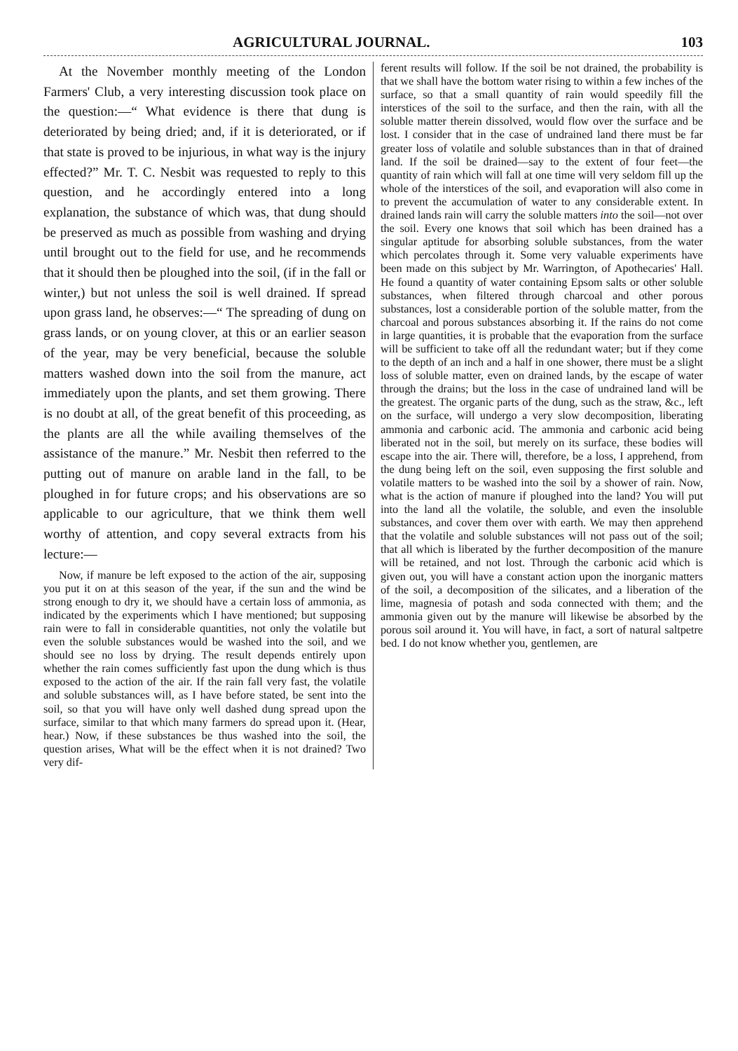AGRICULTURAL JOURNAL. 103
At the November monthly meeting of the London Farmers' Club, a very interesting discussion took place on the question:—“ What evidence is there that dung is deteriorated by being dried; and, if it is deteriorated, or if that state is proved to be injurious, in what way is the injury effected?” Mr. T. C. Nesbit was requested to reply to this question, and he accordingly entered into a long explanation, the substance of which was, that dung should be preserved as much as possible from washing and drying until brought out to the field for use, and he recommends that it should then be ploughed into the soil, (if in the fall or winter,) but not unless the soil is well drained. If spread upon grass land, he observes:—“ The spreading of dung on grass lands, or on young clover, at this or an earlier season of the year, may be very beneficial, because the soluble matters washed down into the soil from the manure, act immediately upon the plants, and set them growing. There is no doubt at all, of the great benefit of this proceeding, as the plants are all the while availing themselves of the assistance of the manure.” Mr. Nesbit then referred to the putting out of manure on arable land in the fall, to be ploughed in for future crops; and his observations are so applicable to our agriculture, that we think them well worthy of attention, and copy several extracts from his lecture:—
Now, if manure be left exposed to the action of the air, supposing you put it on at this season of the year, if the sun and the wind be strong enough to dry it, we should have a certain loss of ammonia, as indicated by the experiments which I have mentioned; but supposing rain were to fall in considerable quantities, not only the volatile but even the soluble substances would be washed into the soil, and we should see no loss by drying. The result depends entirely upon whether the rain comes sufficiently fast upon the dung which is thus exposed to the action of the air. If the rain fall very fast, the volatile and soluble substances will, as I have before stated, be sent into the soil, so that you will have only well dashed dung spread upon the surface, similar to that which many farmers do spread upon it. (Hear, hear.) Now, if these substances be thus washed into the soil, the question arises, What will be the effect when it is not drained? Two very dif-
ferent results will follow. If the soil be not drained, the probability is that we shall have the bottom water rising to within a few inches of the surface, so that a small quantity of rain would speedily fill the interstices of the soil to the surface, and then the rain, with all the soluble matter therein dissolved, would flow over the surface and be lost. I consider that in the case of undrained land there must be far greater loss of volatile and soluble substances than in that of drained land. If the soil be drained—say to the extent of four feet—the quantity of rain which will fall at one time will very seldom fill up the whole of the interstices of the soil, and evaporation will also come in to prevent the accumulation of water to any considerable extent. In drained lands rain will carry the soluble matters into the soil—not over the soil. Every one knows that soil which has been drained has a singular aptitude for absorbing soluble substances, from the water which percolates through it. Some very valuable experiments have been made on this subject by Mr. Warrington, of Apothecaries' Hall. He found a quantity of water containing Epsom salts or other soluble substances, when filtered through charcoal and other porous substances, lost a considerable portion of the soluble matter, from the charcoal and porous substances absorbing it. If the rains do not come in large quantities, it is probable that the evaporation from the surface will be sufficient to take off all the redundant water; but if they come to the depth of an inch and a half in one shower, there must be a slight loss of soluble matter, even on drained lands, by the escape of water through the drains; but the loss in the case of undrained land will be the greatest. The organic parts of the dung, such as the straw, &c., left on the surface, will undergo a very slow decomposition, liberating ammonia and carbonic acid. The ammonia and carbonic acid being liberated not in the soil, but merely on its surface, these bodies will escape into the air. There will, therefore, be a loss, I apprehend, from the dung being left on the soil, even supposing the first soluble and volatile matters to be washed into the soil by a shower of rain. Now, what is the action of manure if ploughed into the land? You will put into the land all the volatile, the soluble, and even the insoluble substances, and cover them over with earth. We may then apprehend that the volatile and soluble substances will not pass out of the soil; that all which is liberated by the further decomposition of the manure will be retained, and not lost. Through the carbonic acid which is given out, you will have a constant action upon the inorganic matters of the soil, a decomposition of the silicates, and a liberation of the lime, magnesia of potash and soda connected with them; and the ammonia given out by the manure will likewise be absorbed by the porous soil around it. You will have, in fact, a sort of natural saltpetre bed. I do not know whether you, gentlemen, are